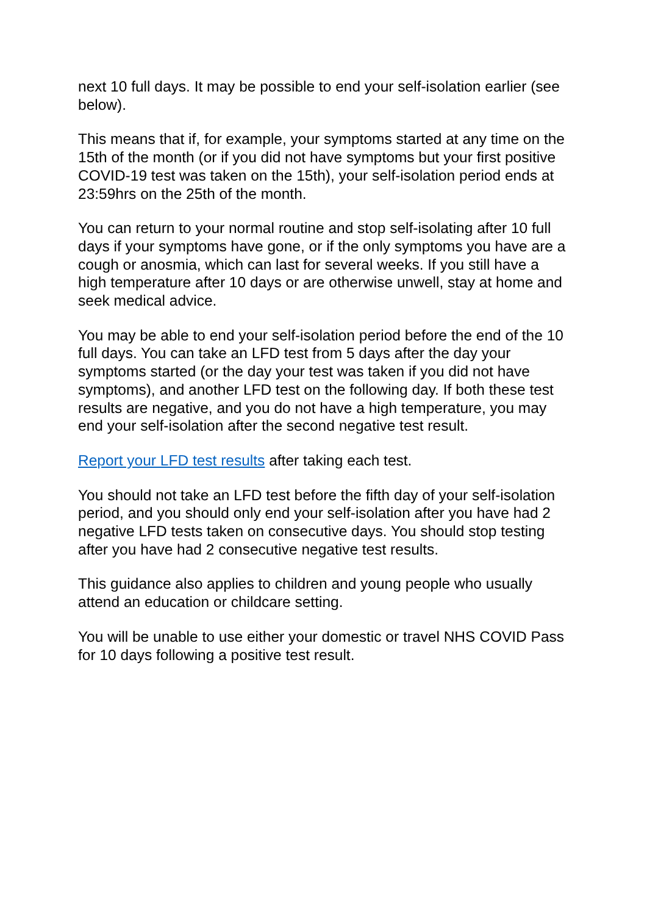next 10 full days. It may be possible to end your self-isolation earlier (see below).
This means that if, for example, your symptoms started at any time on the 15th of the month (or if you did not have symptoms but your first positive COVID-19 test was taken on the 15th), your self-isolation period ends at 23:59hrs on the 25th of the month.
You can return to your normal routine and stop self-isolating after 10 full days if your symptoms have gone, or if the only symptoms you have are a cough or anosmia, which can last for several weeks. If you still have a high temperature after 10 days or are otherwise unwell, stay at home and seek medical advice.
You may be able to end your self-isolation period before the end of the 10 full days. You can take an LFD test from 5 days after the day your symptoms started (or the day your test was taken if you did not have symptoms), and another LFD test on the following day. If both these test results are negative, and you do not have a high temperature, you may end your self-isolation after the second negative test result.
Report your LFD test results after taking each test.
You should not take an LFD test before the fifth day of your self-isolation period, and you should only end your self-isolation after you have had 2 negative LFD tests taken on consecutive days. You should stop testing after you have had 2 consecutive negative test results.
This guidance also applies to children and young people who usually attend an education or childcare setting.
You will be unable to use either your domestic or travel NHS COVID Pass for 10 days following a positive test result.